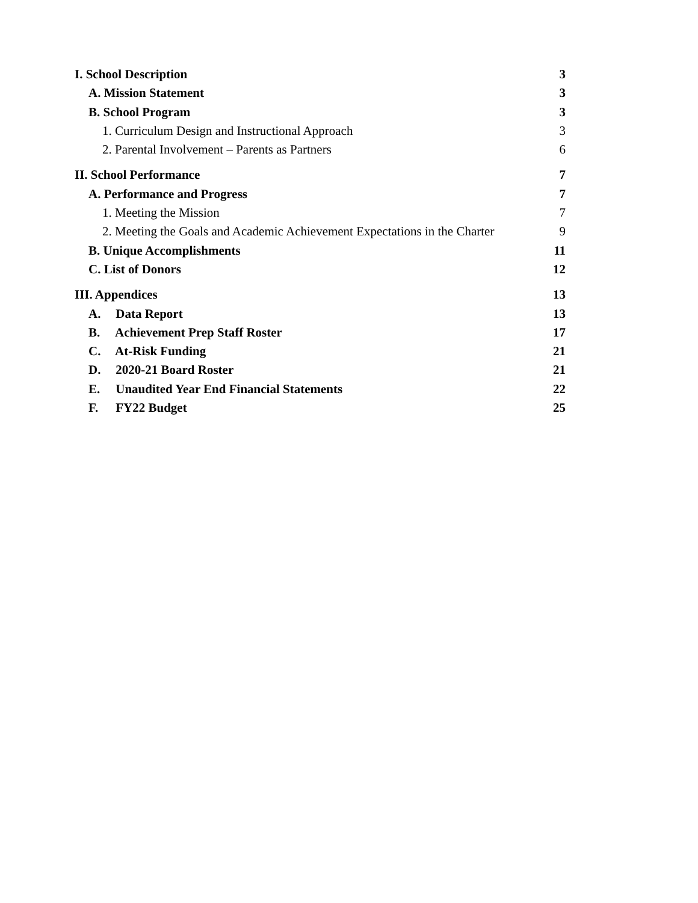I. School Description 3
A. Mission Statement 3
B. School Program 3
1. Curriculum Design and Instructional Approach 3
2. Parental Involvement – Parents as Partners 6
II. School Performance 7
A. Performance and Progress 7
1. Meeting the Mission 7
2. Meeting the Goals and Academic Achievement Expectations in the Charter 9
B. Unique Accomplishments 11
C. List of Donors 12
III. Appendices 13
A. Data Report 13
B. Achievement Prep Staff Roster 17
C. At-Risk Funding 21
D. 2020-21 Board Roster 21
E. Unaudited Year End Financial Statements 22
F. FY22 Budget 25